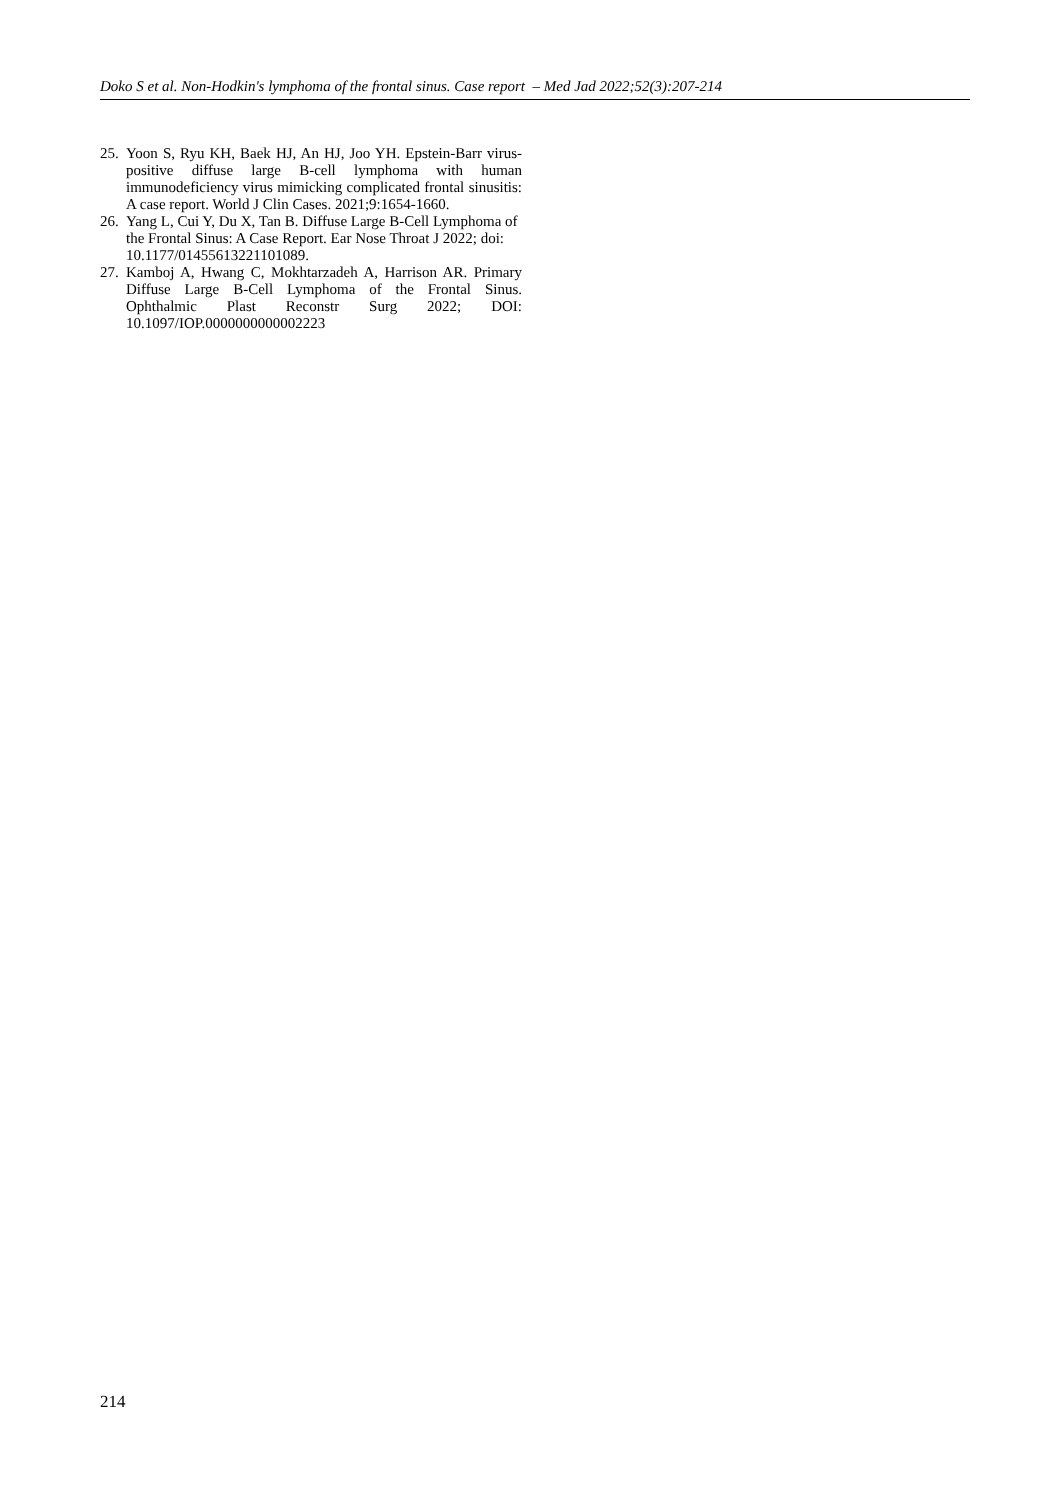Doko S et al. Non-Hodkin's lymphoma of the frontal sinus. Case report – Med Jad 2022;52(3):207-214
25. Yoon S, Ryu KH, Baek HJ, An HJ, Joo YH. Epstein-Barr virus-positive diffuse large B-cell lymphoma with human immunodeficiency virus mimicking complicated frontal sinusitis: A case report. World J Clin Cases. 2021;9:1654-1660.
26. Yang L, Cui Y, Du X, Tan B. Diffuse Large B-Cell Lymphoma of the Frontal Sinus: A Case Report. Ear Nose Throat J 2022; doi:
10.1177/01455613221101089.
27. Kamboj A, Hwang C, Mokhtarzadeh A, Harrison AR. Primary Diffuse Large B-Cell Lymphoma of the Frontal Sinus. Ophthalmic Plast Reconstr Surg 2022; DOI: 10.1097/IOP.0000000000002223
214